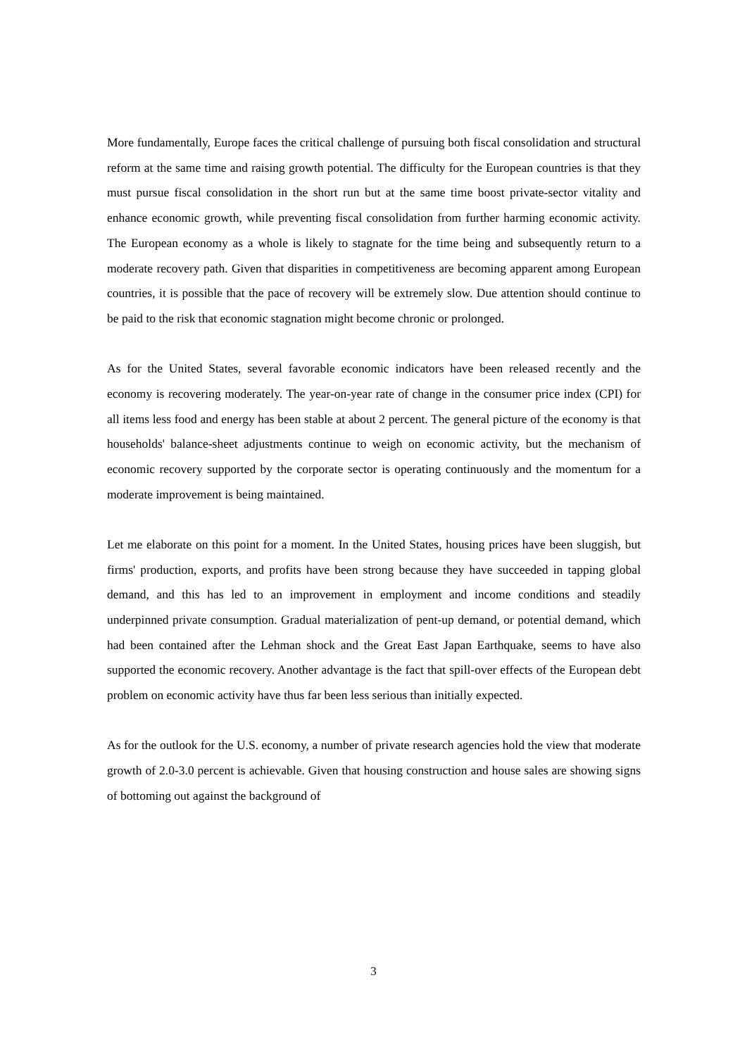More fundamentally, Europe faces the critical challenge of pursuing both fiscal consolidation and structural reform at the same time and raising growth potential. The difficulty for the European countries is that they must pursue fiscal consolidation in the short run but at the same time boost private-sector vitality and enhance economic growth, while preventing fiscal consolidation from further harming economic activity. The European economy as a whole is likely to stagnate for the time being and subsequently return to a moderate recovery path. Given that disparities in competitiveness are becoming apparent among European countries, it is possible that the pace of recovery will be extremely slow. Due attention should continue to be paid to the risk that economic stagnation might become chronic or prolonged.
As for the United States, several favorable economic indicators have been released recently and the economy is recovering moderately. The year-on-year rate of change in the consumer price index (CPI) for all items less food and energy has been stable at about 2 percent. The general picture of the economy is that households' balance-sheet adjustments continue to weigh on economic activity, but the mechanism of economic recovery supported by the corporate sector is operating continuously and the momentum for a moderate improvement is being maintained.
Let me elaborate on this point for a moment. In the United States, housing prices have been sluggish, but firms' production, exports, and profits have been strong because they have succeeded in tapping global demand, and this has led to an improvement in employment and income conditions and steadily underpinned private consumption. Gradual materialization of pent-up demand, or potential demand, which had been contained after the Lehman shock and the Great East Japan Earthquake, seems to have also supported the economic recovery. Another advantage is the fact that spill-over effects of the European debt problem on economic activity have thus far been less serious than initially expected.
As for the outlook for the U.S. economy, a number of private research agencies hold the view that moderate growth of 2.0-3.0 percent is achievable. Given that housing construction and house sales are showing signs of bottoming out against the background of
3